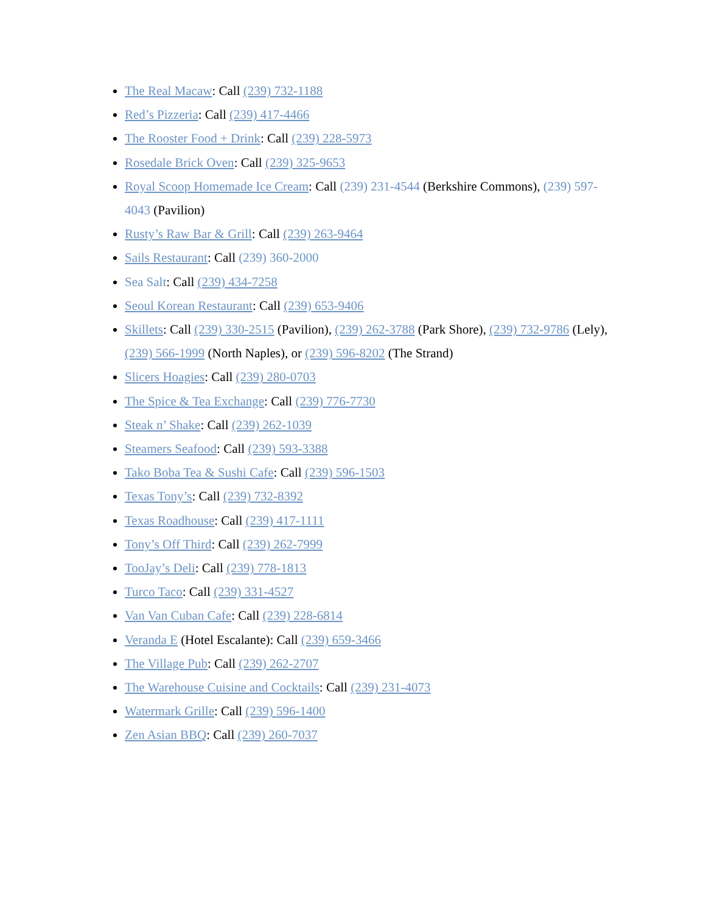The Real Macaw: Call (239) 732-1188
Red’s Pizzeria: Call (239) 417-4466
The Rooster Food + Drink: Call (239) 228-5973
Rosedale Brick Oven: Call (239) 325-9653
Royal Scoop Homemade Ice Cream: Call (239) 231-4544 (Berkshire Commons), (239) 597-4043 (Pavilion)
Rusty’s Raw Bar & Grill: Call (239) 263-9464
Sails Restaurant: Call (239) 360-2000
Sea Salt: Call (239) 434-7258
Seoul Korean Restaurant: Call (239) 653-9406
Skillets: Call (239) 330-2515 (Pavilion), (239) 262-3788 (Park Shore), (239) 732-9786 (Lely), (239) 566-1999 (North Naples), or (239) 596-8202 (The Strand)
Slicers Hoagies: Call (239) 280-0703
The Spice & Tea Exchange: Call (239) 776-7730
Steak n’ Shake: Call (239) 262-1039
Steamers Seafood: Call (239) 593-3388
Tako Boba Tea & Sushi Cafe: Call (239) 596-1503
Texas Tony’s: Call (239) 732-8392
Texas Roadhouse: Call (239) 417-1111
Tony’s Off Third: Call (239) 262-7999
TooJay’s Deli: Call (239) 778-1813
Turco Taco: Call (239) 331-4527
Van Van Cuban Cafe: Call (239) 228-6814
Veranda E (Hotel Escalante): Call (239) 659-3466
The Village Pub: Call (239) 262-2707
The Warehouse Cuisine and Cocktails: Call (239) 231-4073
Watermark Grille: Call (239) 596-1400
Zen Asian BBQ: Call (239) 260-7037